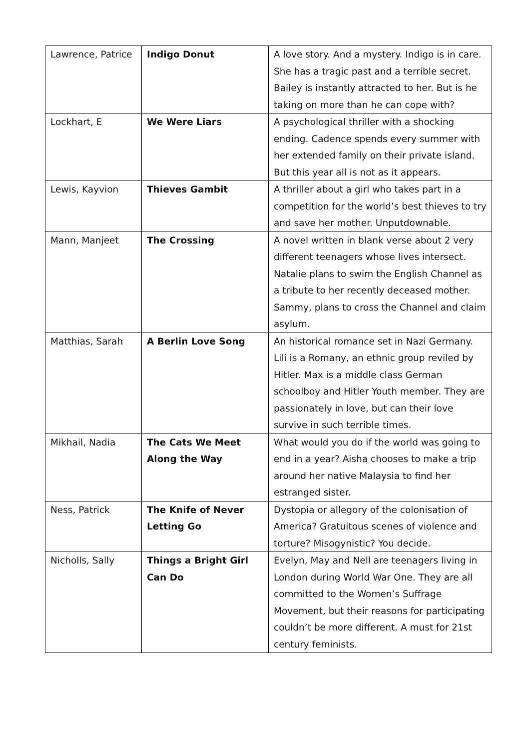| Lawrence, Patrice | Indigo Donut | A love story. And a mystery. Indigo is in care. She has a tragic past and a terrible secret. Bailey is instantly attracted to her. But is he taking on more than he can cope with? |
| Lockhart, E | We Were Liars | A psychological thriller with a shocking ending. Cadence spends every summer with her extended family on their private island. But this year all is not as it appears. |
| Lewis, Kayvion | Thieves Gambit | A thriller about a girl who takes part in a competition for the world’s best thieves to try and save her mother. Unputdownable. |
| Mann, Manjeet | The Crossing | A novel written in blank verse about 2 very different teenagers whose lives intersect. Natalie plans to swim the English Channel as a tribute to her recently deceased mother. Sammy, plans to cross the Channel and claim asylum. |
| Matthias, Sarah | A Berlin Love Song | An historical romance set in Nazi Germany. Lili is a Romany, an ethnic group reviled by Hitler. Max is a middle class German schoolboy and Hitler Youth member. They are passionately in love, but can their love survive in such terrible times. |
| Mikhail, Nadia | The Cats We Meet Along the Way | What would you do if the world was going to end in a year? Aisha chooses to make a trip around her native Malaysia to find her estranged sister. |
| Ness, Patrick | The Knife of Never Letting Go | Dystopia or allegory of the colonisation of America? Gratuitous scenes of violence and torture? Misogynistic? You decide. |
| Nicholls, Sally | Things a Bright Girl Can Do | Evelyn, May and Nell are teenagers living in London during World War One. They are all committed to the Women’s Suffrage Movement, but their reasons for participating couldn’t be more different. A must for 21st century feminists. |